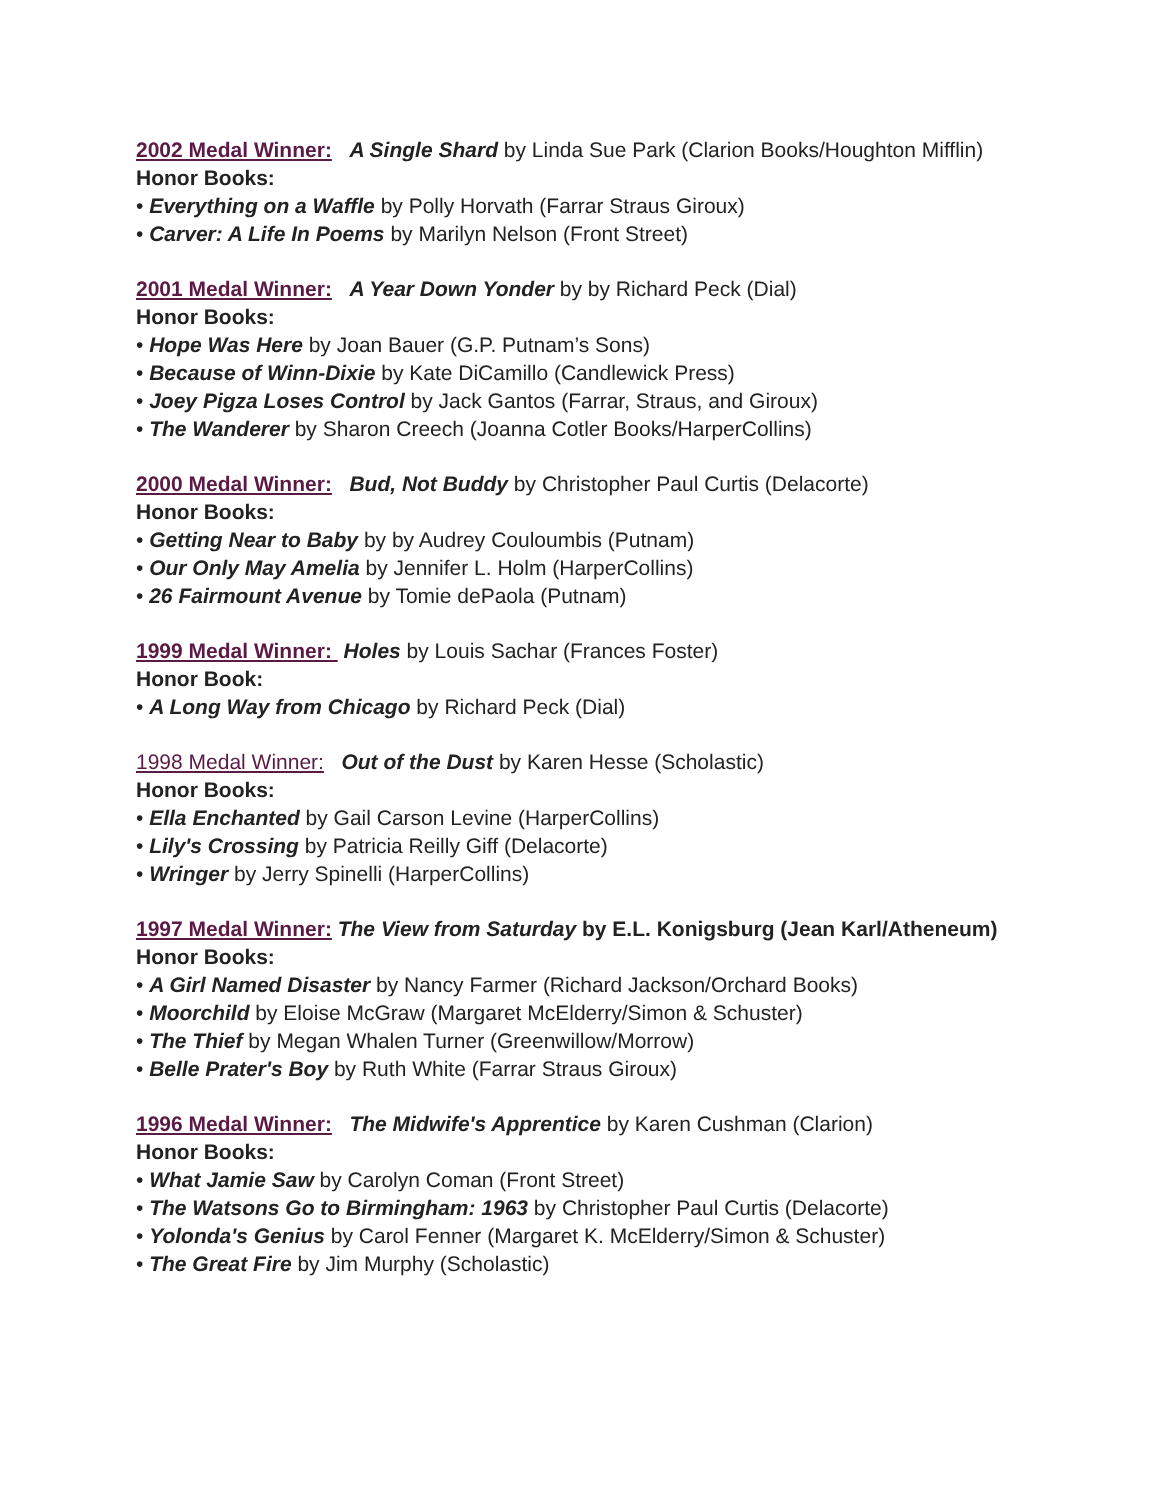2002 Medal Winner: A Single Shard by Linda Sue Park (Clarion Books/Houghton Mifflin)
Honor Books:
• Everything on a Waffle by Polly Horvath (Farrar Straus Giroux)
• Carver: A Life In Poems by Marilyn Nelson (Front Street)
2001 Medal Winner: A Year Down Yonder by by Richard Peck (Dial)
Honor Books:
• Hope Was Here by Joan Bauer (G.P. Putnam’s Sons)
• Because of Winn-Dixie by Kate DiCamillo (Candlewick Press)
• Joey Pigza Loses Control by Jack Gantos (Farrar, Straus, and Giroux)
• The Wanderer by Sharon Creech (Joanna Cotler Books/HarperCollins)
2000 Medal Winner: Bud, Not Buddy by Christopher Paul Curtis (Delacorte)
Honor Books:
• Getting Near to Baby by by Audrey Couloumbis (Putnam)
• Our Only May Amelia by Jennifer L. Holm (HarperCollins)
• 26 Fairmount Avenue by Tomie dePaola (Putnam)
1999 Medal Winner: Holes by Louis Sachar (Frances Foster)
Honor Book:
• A Long Way from Chicago by Richard Peck (Dial)
1998 Medal Winner: Out of the Dust by Karen Hesse (Scholastic)
Honor Books:
• Ella Enchanted by Gail Carson Levine (HarperCollins)
• Lily's Crossing by Patricia Reilly Giff (Delacorte)
• Wringer by Jerry Spinelli (HarperCollins)
1997 Medal Winner: The View from Saturday by E.L. Konigsburg (Jean Karl/Atheneum)
Honor Books:
• A Girl Named Disaster by Nancy Farmer (Richard Jackson/Orchard Books)
• Moorchild by Eloise McGraw (Margaret McElderry/Simon & Schuster)
• The Thief by Megan Whalen Turner (Greenwillow/Morrow)
• Belle Prater's Boy by Ruth White (Farrar Straus Giroux)
1996 Medal Winner: The Midwife's Apprentice by Karen Cushman (Clarion)
Honor Books:
• What Jamie Saw by Carolyn Coman (Front Street)
• The Watsons Go to Birmingham: 1963 by Christopher Paul Curtis (Delacorte)
• Yolonda's Genius by Carol Fenner (Margaret K. McElderry/Simon & Schuster)
• The Great Fire by Jim Murphy (Scholastic)